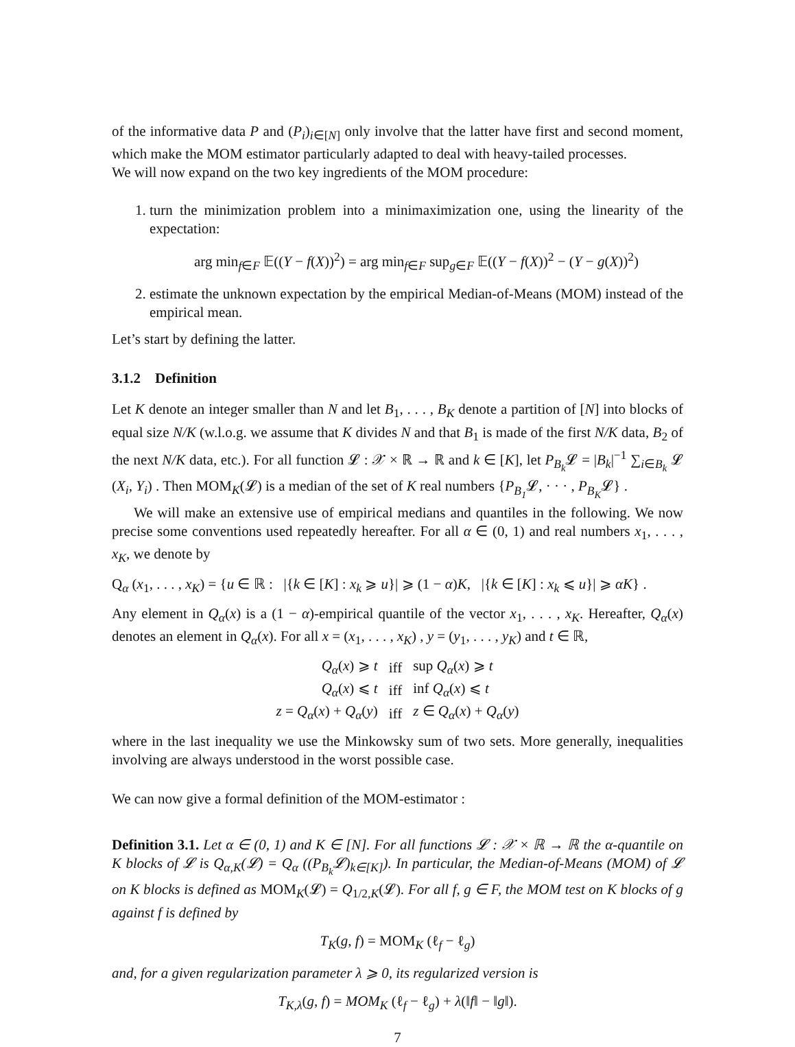of the informative data P and (P<sub>i</sub>)<sub>i∈[N]</sub> only involve that the latter have first and second moment, which make the MOM estimator particularly adapted to deal with heavy-tailed processes.
We will now expand on the two key ingredients of the MOM procedure:
1. turn the minimization problem into a minimaximization one, using the linearity of the expectation:
arg min<sub>f∈F</sub> 𝔼((Y − f(X))<sup>2</sup>) = arg min<sub>f∈F</sub> sup<sub>g∈F</sub> 𝔼((Y − f(X))<sup>2</sup> − (Y − g(X))<sup>2</sup>)
2. estimate the unknown expectation by the empirical Median-of-Means (MOM) instead of the empirical mean.
Let’s start by defining the latter.
3.1.2 Definition
Let K denote an integer smaller than N and let B<sub>1</sub>, . . . , B<sub>K</sub> denote a partition of [N] into blocks of equal size N/K (w.l.o.g. we assume that K divides N and that B<sub>1</sub> is made of the first N/K data, B<sub>2</sub> of the next N/K data, etc.). For all function 𝓛 : 𝒳 × ℝ → ℝ and k ∈ [K], let P<sub>B<sub>k</sub></sub> 𝓛 = |B<sub>k</sub>|<sup>−1</sup> ∑<sub>i∈B<sub>k</sub></sub> 𝓛 (X<sub>i</sub>, Y<sub>i</sub>) . Then MOM<sub>K</sub>(𝓛) is a median of the set of K real numbers {P<sub>B<sub>1</sub></sub> 𝓛, · · · , P<sub>B<sub>K</sub></sub>𝓛} .
We will make an extensive use of empirical medians and quantiles in the following. We now precise some conventions used repeatedly hereafter. For all α ∈ (0, 1) and real numbers x<sub>1</sub>, . . . , x<sub>K</sub>, we denote by
Q<sub>α</sub> (x<sub>1</sub>, . . . , x<sub>K</sub>) = {u ∈ ℝ : |{k ∈ [K] : x<sub>k</sub> ⩾ u}| ⩾ (1 − α)K, |{k ∈ [K] : x<sub>k</sub> ⩽ u}| ⩾ αK} .
Any element in Q<sub>α</sub>(x) is a (1 − α)-empirical quantile of the vector x<sub>1</sub>, . . . , x<sub>K</sub>. Hereafter, Q<sub>α</sub>(x) denotes an element in Q<sub>α</sub>(x). For all x = (x<sub>1</sub>, . . . , x<sub>K</sub>) , y = (y<sub>1</sub>, . . . , y<sub>K</sub>) and t ∈ ℝ,
| Q<sub>α</sub> ( x ) ⩾ t | iff | sup Q<sub>α</sub> ( x ) ⩾ t |
| Q<sub>α</sub> ( x ) ⩽ t | iff | inf Q<sub>α</sub> ( x ) ⩽ t |
| z = Q<sub>α</sub> ( x ) + Q<sub>α</sub> ( y ) | iff | z ∈ Q<sub>α</sub> ( x ) + Q<sub>α</sub> ( y ) |
where in the last inequality we use the Minkowsky sum of two sets. More generally, inequalities involving are always understood in the worst possible case.
We can now give a formal definition of the MOM-estimator :
Definition 3.1. Let α ∈ (0, 1) and K ∈ [N]. For all functions 𝓛 : 𝒳 × ℝ → ℝ the α-quantile on K blocks of 𝓛 is Q<sub>α,K</sub>(𝓛) = Q<sub>α</sub> ((P<sub>B<sub>k</sub></sub>𝓛)<sub>k∈[K]</sub>). In particular, the Median-of-Means (MOM) of 𝓛 on K blocks is defined as MOM<sub>K</sub>(𝓛) = Q<sub>1/2,K</sub>(𝓛). For all f, g ∈ F, the MOM test on K blocks of g against f is defined by
T<sub>K</sub>(g, f) = MOM<sub>K</sub> (ℓ<sub>f</sub> − ℓ<sub>g</sub>)
and, for a given regularization parameter λ ⩾ 0, its regularized version is
T<sub>K,λ</sub>(g, f) = MOM<sub>K</sub> (ℓ<sub>f</sub> − ℓ<sub>g</sub>) + λ(‖f‖ − ‖g‖).
7